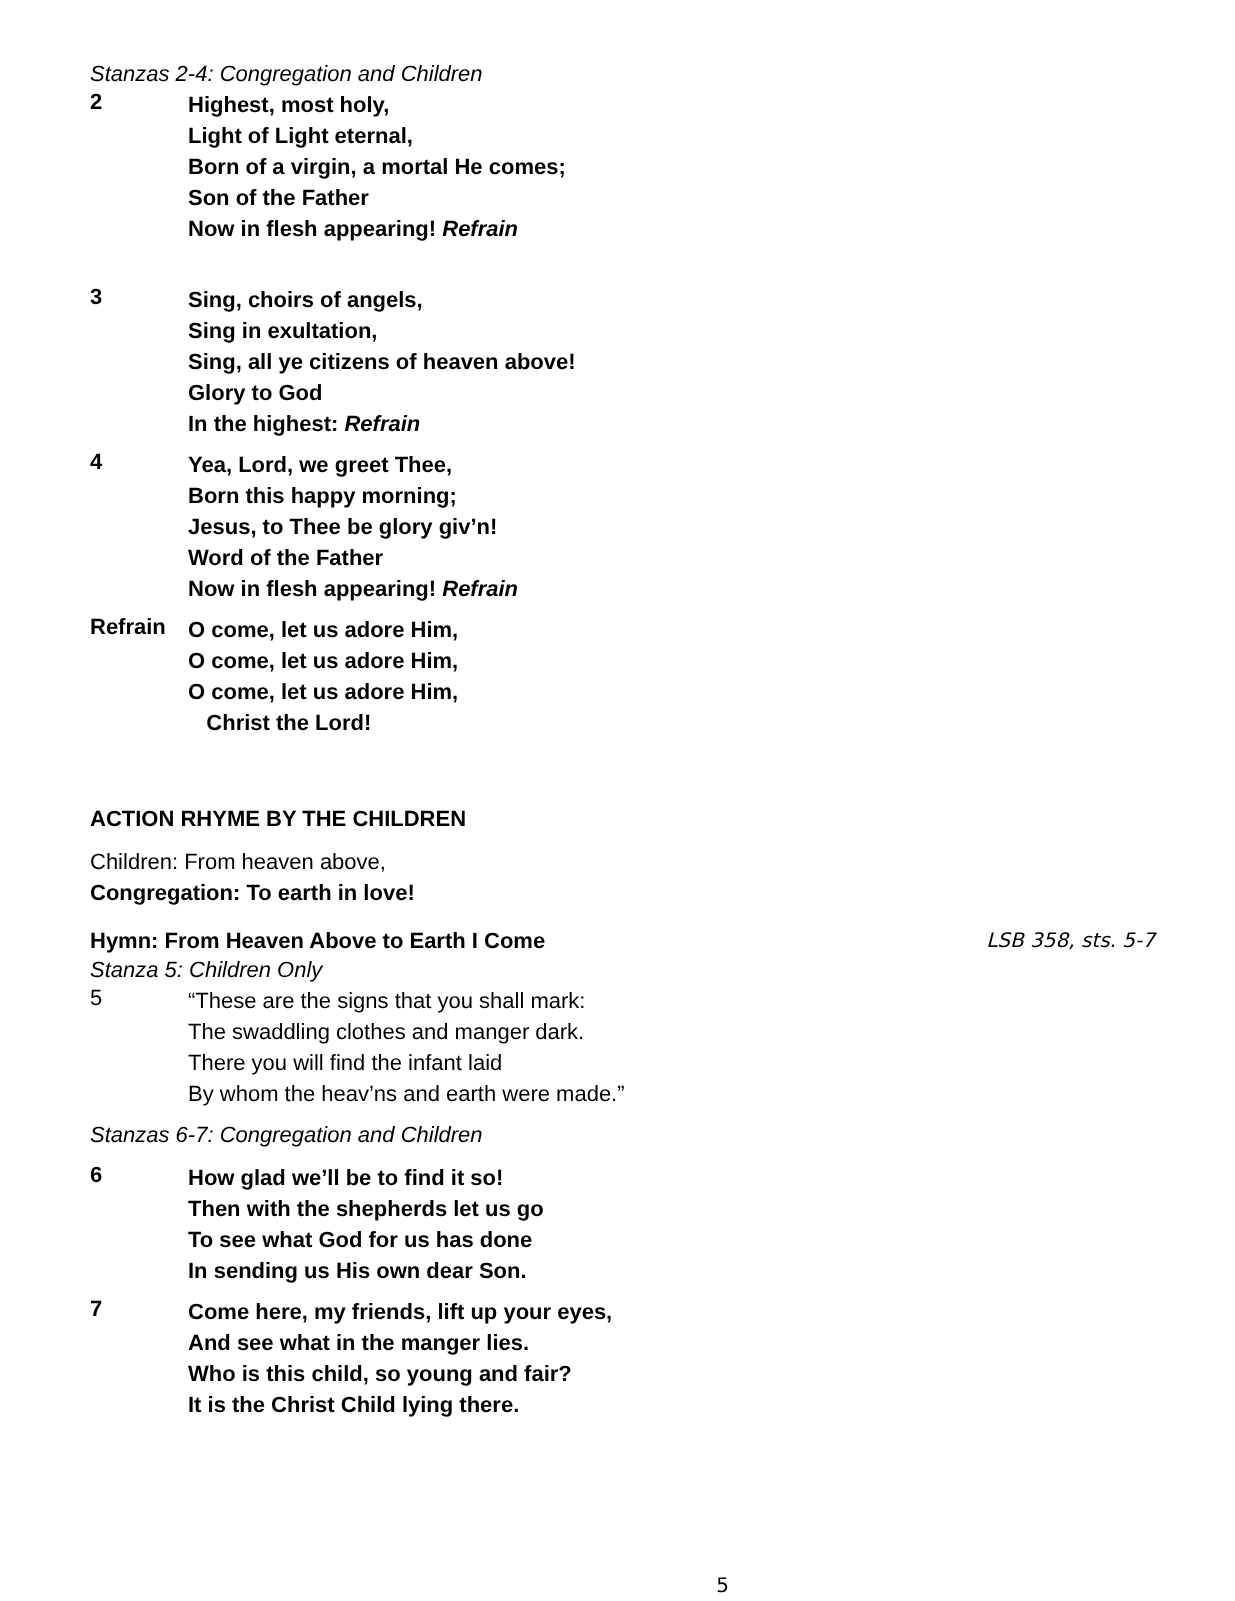Stanzas 2-4: Congregation and Children
2
Highest, most holy,
Light of Light eternal,
Born of a virgin, a mortal He comes;
Son of the Father
Now in flesh appearing! Refrain
3
Sing, choirs of angels,
Sing in exultation,
Sing, all ye citizens of heaven above!
Glory to God
In the highest: Refrain
4
Yea, Lord, we greet Thee,
Born this happy morning;
Jesus, to Thee be glory giv’n!
Word of the Father
Now in flesh appearing! Refrain
Refrain
O come, let us adore Him,
O come, let us adore Him,
O come, let us adore Him,
Christ the Lord!
ACTION RHYME BY THE CHILDREN
Children: From heaven above,
Congregation: To earth in love!
Hymn: From Heaven Above to Earth I Come LSB 358, sts. 5-7
Stanza 5: Children Only
5
“These are the signs that you shall mark:
The swaddling clothes and manger dark.
There you will find the infant laid
By whom the heav’ns and earth were made.”
Stanzas 6-7: Congregation and Children
6
How glad we’ll be to find it so!
Then with the shepherds let us go
To see what God for us has done
In sending us His own dear Son.
7
Come here, my friends, lift up your eyes,
And see what in the manger lies.
Who is this child, so young and fair?
It is the Christ Child lying there.
5